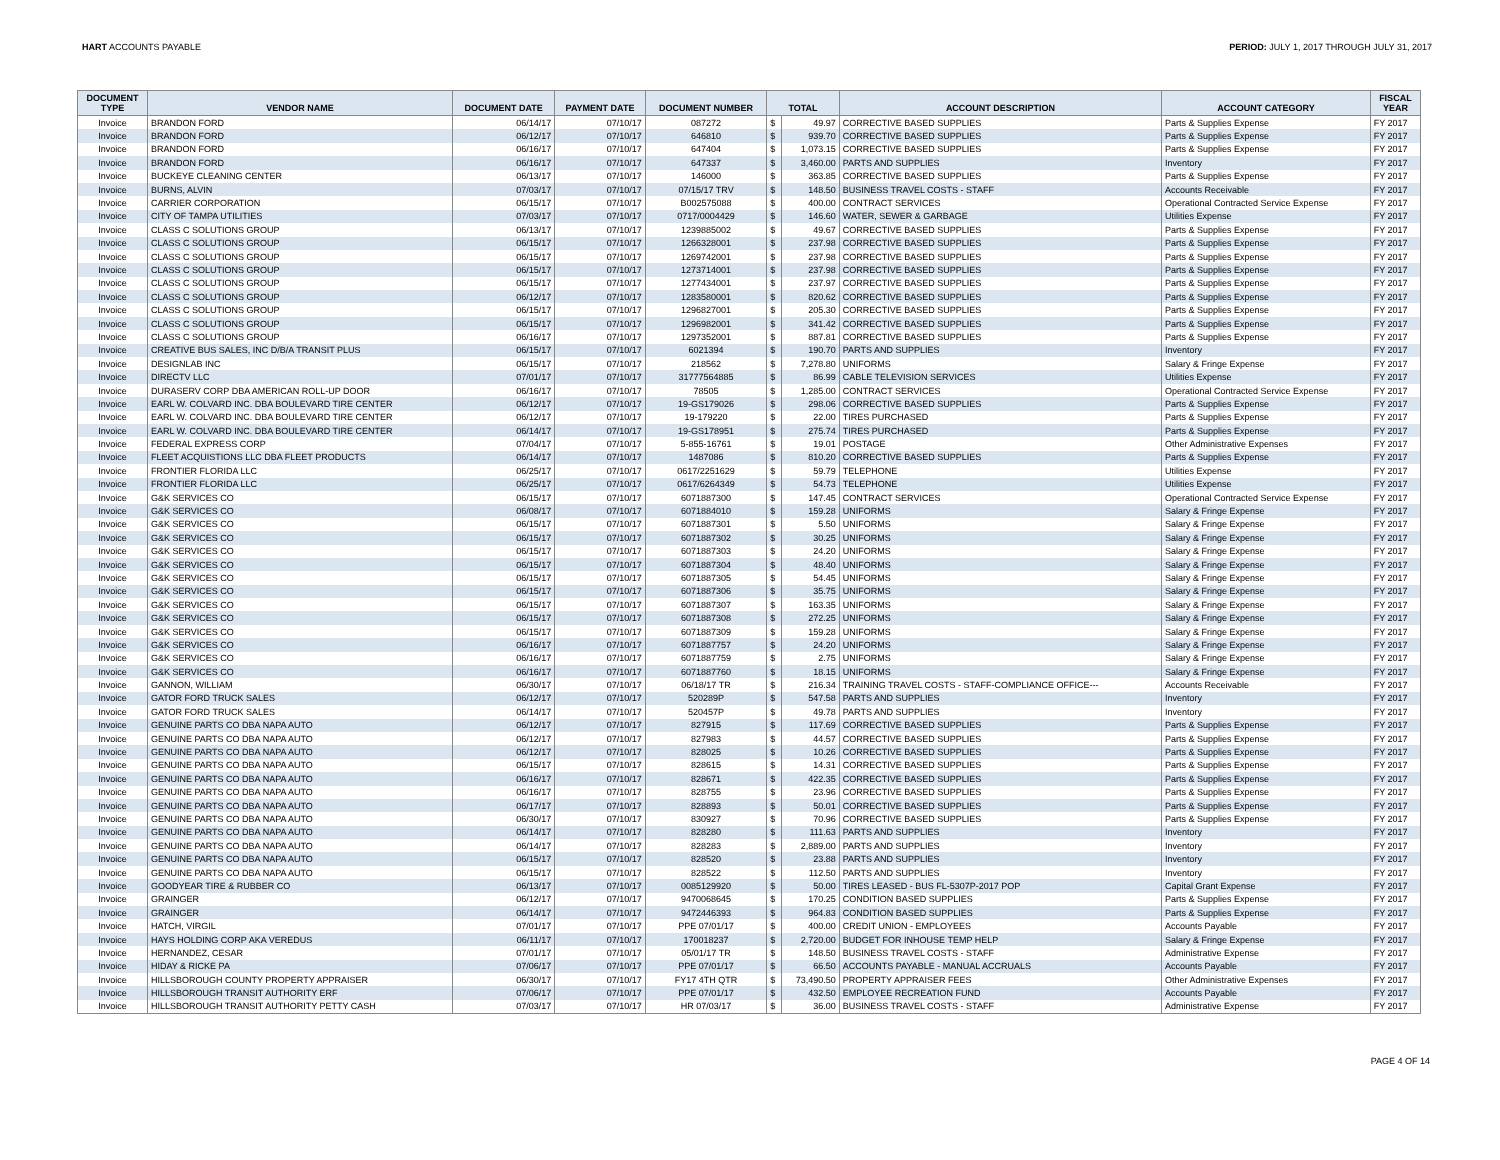HART ACCOUNTS PAYABLE PERIOD: JULY 1, 2017 THROUGH JULY 31, 2017
| DOCUMENT TYPE | VENDOR NAME | DOCUMENT DATE | PAYMENT DATE | DOCUMENT NUMBER | TOTAL | | ACCOUNT DESCRIPTION | ACCOUNT CATEGORY | FISCAL YEAR |
| --- | --- | --- | --- | --- | --- | --- | --- | --- | --- |
| Invoice | BRANDON FORD | 06/14/17 | 07/10/17 | 087272 | $ | 49.97 | CORRECTIVE BASED SUPPLIES | Parts & Supplies Expense | FY 2017 |
| Invoice | BRANDON FORD | 06/12/17 | 07/10/17 | 646810 | $ | 939.70 | CORRECTIVE BASED SUPPLIES | Parts & Supplies Expense | FY 2017 |
| Invoice | BRANDON FORD | 06/16/17 | 07/10/17 | 647404 | $ | 1,073.15 | CORRECTIVE BASED SUPPLIES | Parts & Supplies Expense | FY 2017 |
| Invoice | BRANDON FORD | 06/16/17 | 07/10/17 | 647337 | $ | 3,460.00 | PARTS AND SUPPLIES | Inventory | FY 2017 |
| Invoice | BUCKEYE CLEANING CENTER | 06/13/17 | 07/10/17 | 146000 | $ | 363.85 | CORRECTIVE BASED SUPPLIES | Parts & Supplies Expense | FY 2017 |
| Invoice | BURNS, ALVIN | 07/03/17 | 07/10/17 | 07/15/17 TRV | $ | 148.50 | BUSINESS TRAVEL COSTS - STAFF | Accounts Receivable | FY 2017 |
| Invoice | CARRIER CORPORATION | 06/15/17 | 07/10/17 | B002575088 | $ | 400.00 | CONTRACT SERVICES | Operational Contracted Service Expense | FY 2017 |
| Invoice | CITY OF TAMPA UTILITIES | 07/03/17 | 07/10/17 | 0717/0004429 | $ | 146.60 | WATER, SEWER & GARBAGE | Utilities Expense | FY 2017 |
| Invoice | CLASS C SOLUTIONS GROUP | 06/13/17 | 07/10/17 | 1239885002 | $ | 49.67 | CORRECTIVE BASED SUPPLIES | Parts & Supplies Expense | FY 2017 |
| Invoice | CLASS C SOLUTIONS GROUP | 06/15/17 | 07/10/17 | 1266328001 | $ | 237.98 | CORRECTIVE BASED SUPPLIES | Parts & Supplies Expense | FY 2017 |
| Invoice | CLASS C SOLUTIONS GROUP | 06/15/17 | 07/10/17 | 1269742001 | $ | 237.98 | CORRECTIVE BASED SUPPLIES | Parts & Supplies Expense | FY 2017 |
| Invoice | CLASS C SOLUTIONS GROUP | 06/15/17 | 07/10/17 | 1273714001 | $ | 237.98 | CORRECTIVE BASED SUPPLIES | Parts & Supplies Expense | FY 2017 |
| Invoice | CLASS C SOLUTIONS GROUP | 06/15/17 | 07/10/17 | 1277434001 | $ | 237.97 | CORRECTIVE BASED SUPPLIES | Parts & Supplies Expense | FY 2017 |
| Invoice | CLASS C SOLUTIONS GROUP | 06/12/17 | 07/10/17 | 1283580001 | $ | 820.62 | CORRECTIVE BASED SUPPLIES | Parts & Supplies Expense | FY 2017 |
| Invoice | CLASS C SOLUTIONS GROUP | 06/15/17 | 07/10/17 | 1296827001 | $ | 205.30 | CORRECTIVE BASED SUPPLIES | Parts & Supplies Expense | FY 2017 |
| Invoice | CLASS C SOLUTIONS GROUP | 06/15/17 | 07/10/17 | 1296982001 | $ | 341.42 | CORRECTIVE BASED SUPPLIES | Parts & Supplies Expense | FY 2017 |
| Invoice | CLASS C SOLUTIONS GROUP | 06/16/17 | 07/10/17 | 1297352001 | $ | 887.81 | CORRECTIVE BASED SUPPLIES | Parts & Supplies Expense | FY 2017 |
| Invoice | CREATIVE BUS SALES, INC D/B/A TRANSIT PLUS | 06/15/17 | 07/10/17 | 6021394 | $ | 190.70 | PARTS AND SUPPLIES | Inventory | FY 2017 |
| Invoice | DESIGNLAB INC | 06/15/17 | 07/10/17 | 218562 | $ | 7,278.80 | UNIFORMS | Salary & Fringe Expense | FY 2017 |
| Invoice | DIRECTV LLC | 07/01/17 | 07/10/17 | 31777564885 | $ | 86.99 | CABLE TELEVISION SERVICES | Utilities Expense | FY 2017 |
| Invoice | DURASERV CORP DBA AMERICAN ROLL-UP DOOR | 06/16/17 | 07/10/17 | 78505 | $ | 1,285.00 | CONTRACT SERVICES | Operational Contracted Service Expense | FY 2017 |
| Invoice | EARL W. COLVARD INC. DBA BOULEVARD TIRE CENTER | 06/12/17 | 07/10/17 | 19-GS179026 | $ | 298.06 | CORRECTIVE BASED SUPPLIES | Parts & Supplies Expense | FY 2017 |
| Invoice | EARL W. COLVARD INC. DBA BOULEVARD TIRE CENTER | 06/12/17 | 07/10/17 | 19-179220 | $ | 22.00 | TIRES PURCHASED | Parts & Supplies Expense | FY 2017 |
| Invoice | EARL W. COLVARD INC. DBA BOULEVARD TIRE CENTER | 06/14/17 | 07/10/17 | 19-GS178951 | $ | 275.74 | TIRES PURCHASED | Parts & Supplies Expense | FY 2017 |
| Invoice | FEDERAL EXPRESS CORP | 07/04/17 | 07/10/17 | 5-855-16761 | $ | 19.01 | POSTAGE | Other Administrative Expenses | FY 2017 |
| Invoice | FLEET ACQUISTIONS LLC DBA FLEET PRODUCTS | 06/14/17 | 07/10/17 | 1487086 | $ | 810.20 | CORRECTIVE BASED SUPPLIES | Parts & Supplies Expense | FY 2017 |
| Invoice | FRONTIER FLORIDA LLC | 06/25/17 | 07/10/17 | 0617/2251629 | $ | 59.79 | TELEPHONE | Utilities Expense | FY 2017 |
| Invoice | FRONTIER FLORIDA LLC | 06/25/17 | 07/10/17 | 0617/6264349 | $ | 54.73 | TELEPHONE | Utilities Expense | FY 2017 |
| Invoice | G&K SERVICES CO | 06/15/17 | 07/10/17 | 6071887300 | $ | 147.45 | CONTRACT SERVICES | Operational Contracted Service Expense | FY 2017 |
| Invoice | G&K SERVICES CO | 06/08/17 | 07/10/17 | 6071884010 | $ | 159.28 | UNIFORMS | Salary & Fringe Expense | FY 2017 |
| Invoice | G&K SERVICES CO | 06/15/17 | 07/10/17 | 6071887301 | $ | 5.50 | UNIFORMS | Salary & Fringe Expense | FY 2017 |
| Invoice | G&K SERVICES CO | 06/15/17 | 07/10/17 | 6071887302 | $ | 30.25 | UNIFORMS | Salary & Fringe Expense | FY 2017 |
| Invoice | G&K SERVICES CO | 06/15/17 | 07/10/17 | 6071887303 | $ | 24.20 | UNIFORMS | Salary & Fringe Expense | FY 2017 |
| Invoice | G&K SERVICES CO | 06/15/17 | 07/10/17 | 6071887304 | $ | 48.40 | UNIFORMS | Salary & Fringe Expense | FY 2017 |
| Invoice | G&K SERVICES CO | 06/15/17 | 07/10/17 | 6071887305 | $ | 54.45 | UNIFORMS | Salary & Fringe Expense | FY 2017 |
| Invoice | G&K SERVICES CO | 06/15/17 | 07/10/17 | 6071887306 | $ | 35.75 | UNIFORMS | Salary & Fringe Expense | FY 2017 |
| Invoice | G&K SERVICES CO | 06/15/17 | 07/10/17 | 6071887307 | $ | 163.35 | UNIFORMS | Salary & Fringe Expense | FY 2017 |
| Invoice | G&K SERVICES CO | 06/15/17 | 07/10/17 | 6071887308 | $ | 272.25 | UNIFORMS | Salary & Fringe Expense | FY 2017 |
| Invoice | G&K SERVICES CO | 06/15/17 | 07/10/17 | 6071887309 | $ | 159.28 | UNIFORMS | Salary & Fringe Expense | FY 2017 |
| Invoice | G&K SERVICES CO | 06/16/17 | 07/10/17 | 6071887757 | $ | 24.20 | UNIFORMS | Salary & Fringe Expense | FY 2017 |
| Invoice | G&K SERVICES CO | 06/16/17 | 07/10/17 | 6071887759 | $ | 2.75 | UNIFORMS | Salary & Fringe Expense | FY 2017 |
| Invoice | G&K SERVICES CO | 06/16/17 | 07/10/17 | 6071887760 | $ | 18.15 | UNIFORMS | Salary & Fringe Expense | FY 2017 |
| Invoice | GANNON, WILLIAM | 06/30/17 | 07/10/17 | 06/18/17 TR | $ | 216.34 | TRAINING TRAVEL COSTS - STAFF-COMPLIANCE OFFICE--- | Accounts Receivable | FY 2017 |
| Invoice | GATOR FORD TRUCK SALES | 06/12/17 | 07/10/17 | 520289P | $ | 547.58 | PARTS AND SUPPLIES | Inventory | FY 2017 |
| Invoice | GATOR FORD TRUCK SALES | 06/14/17 | 07/10/17 | 520457P | $ | 49.78 | PARTS AND SUPPLIES | Inventory | FY 2017 |
| Invoice | GENUINE PARTS CO DBA NAPA AUTO | 06/12/17 | 07/10/17 | 827915 | $ | 117.69 | CORRECTIVE BASED SUPPLIES | Parts & Supplies Expense | FY 2017 |
| Invoice | GENUINE PARTS CO DBA NAPA AUTO | 06/12/17 | 07/10/17 | 827983 | $ | 44.57 | CORRECTIVE BASED SUPPLIES | Parts & Supplies Expense | FY 2017 |
| Invoice | GENUINE PARTS CO DBA NAPA AUTO | 06/12/17 | 07/10/17 | 828025 | $ | 10.26 | CORRECTIVE BASED SUPPLIES | Parts & Supplies Expense | FY 2017 |
| Invoice | GENUINE PARTS CO DBA NAPA AUTO | 06/15/17 | 07/10/17 | 828615 | $ | 14.31 | CORRECTIVE BASED SUPPLIES | Parts & Supplies Expense | FY 2017 |
| Invoice | GENUINE PARTS CO DBA NAPA AUTO | 06/16/17 | 07/10/17 | 828671 | $ | 422.35 | CORRECTIVE BASED SUPPLIES | Parts & Supplies Expense | FY 2017 |
| Invoice | GENUINE PARTS CO DBA NAPA AUTO | 06/16/17 | 07/10/17 | 828755 | $ | 23.96 | CORRECTIVE BASED SUPPLIES | Parts & Supplies Expense | FY 2017 |
| Invoice | GENUINE PARTS CO DBA NAPA AUTO | 06/17/17 | 07/10/17 | 828893 | $ | 50.01 | CORRECTIVE BASED SUPPLIES | Parts & Supplies Expense | FY 2017 |
| Invoice | GENUINE PARTS CO DBA NAPA AUTO | 06/30/17 | 07/10/17 | 830927 | $ | 70.96 | CORRECTIVE BASED SUPPLIES | Parts & Supplies Expense | FY 2017 |
| Invoice | GENUINE PARTS CO DBA NAPA AUTO | 06/14/17 | 07/10/17 | 828280 | $ | 111.63 | PARTS AND SUPPLIES | Inventory | FY 2017 |
| Invoice | GENUINE PARTS CO DBA NAPA AUTO | 06/14/17 | 07/10/17 | 828283 | $ | 2,889.00 | PARTS AND SUPPLIES | Inventory | FY 2017 |
| Invoice | GENUINE PARTS CO DBA NAPA AUTO | 06/15/17 | 07/10/17 | 828520 | $ | 23.88 | PARTS AND SUPPLIES | Inventory | FY 2017 |
| Invoice | GENUINE PARTS CO DBA NAPA AUTO | 06/15/17 | 07/10/17 | 828522 | $ | 112.50 | PARTS AND SUPPLIES | Inventory | FY 2017 |
| Invoice | GOODYEAR TIRE & RUBBER CO | 06/13/17 | 07/10/17 | 0085129920 | $ | 50.00 | TIRES LEASED - BUS FL-5307P-2017 POP | Capital Grant Expense | FY 2017 |
| Invoice | GRAINGER | 06/12/17 | 07/10/17 | 9470068645 | $ | 170.25 | CONDITION BASED SUPPLIES | Parts & Supplies Expense | FY 2017 |
| Invoice | GRAINGER | 06/14/17 | 07/10/17 | 9472446393 | $ | 964.83 | CONDITION BASED SUPPLIES | Parts & Supplies Expense | FY 2017 |
| Invoice | HATCH, VIRGIL | 07/01/17 | 07/10/17 | PPE 07/01/17 | $ | 400.00 | CREDIT UNION - EMPLOYEES | Accounts Payable | FY 2017 |
| Invoice | HAYS HOLDING CORP AKA VEREDUS | 06/11/17 | 07/10/17 | 170018237 | $ | 2,720.00 | BUDGET FOR INHOUSE TEMP HELP | Salary & Fringe Expense | FY 2017 |
| Invoice | HERNANDEZ, CESAR | 07/01/17 | 07/10/17 | 05/01/17 TR | $ | 148.50 | BUSINESS TRAVEL COSTS - STAFF | Administrative Expense | FY 2017 |
| Invoice | HIDAY & RICKE PA | 07/06/17 | 07/10/17 | PPE 07/01/17 | $ | 66.50 | ACCOUNTS PAYABLE - MANUAL ACCRUALS | Accounts Payable | FY 2017 |
| Invoice | HILLSBOROUGH COUNTY PROPERTY APPRAISER | 06/30/17 | 07/10/17 | FY17 4TH QTR | $ | 73,490.50 | PROPERTY APPRAISER FEES | Other Administrative Expenses | FY 2017 |
| Invoice | HILLSBOROUGH TRANSIT AUTHORITY ERF | 07/06/17 | 07/10/17 | PPE 07/01/17 | $ | 432.50 | EMPLOYEE RECREATION FUND | Accounts Payable | FY 2017 |
| Invoice | HILLSBOROUGH TRANSIT AUTHORITY PETTY CASH | 07/03/17 | 07/10/17 | HR 07/03/17 | $ | 36.00 | BUSINESS TRAVEL COSTS - STAFF | Administrative Expense | FY 2017 |
PAGE 4 OF 14